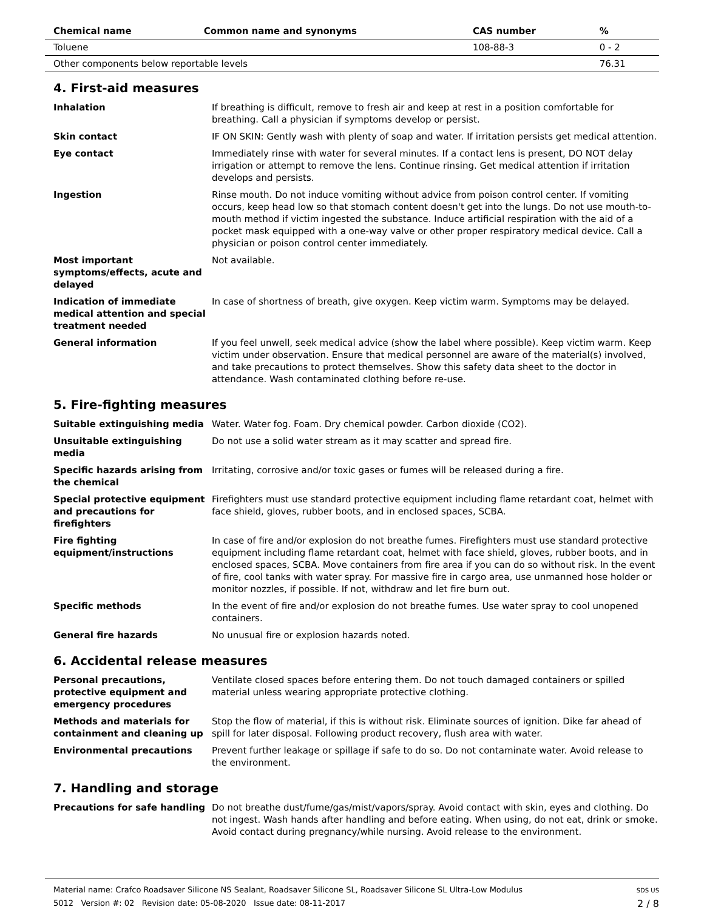| Chemical name | Common name and synonyms | CAS number | % |
| --- | --- | --- | --- |
| Toluene | | 108-88-3 | 0 - 2 |
| Other components below reportable levels | | | 76.31 |
4. First-aid measures
| Inhalation | If breathing is difficult, remove to fresh air and keep at rest in a position comfortable for breathing. Call a physician if symptoms develop or persist. |
| Skin contact | IF ON SKIN: Gently wash with plenty of soap and water. If irritation persists get medical attention. |
| Eye contact | Immediately rinse with water for several minutes. If a contact lens is present, DO NOT delay irrigation or attempt to remove the lens. Continue rinsing. Get medical attention if irritation develops and persists. |
| Ingestion | Rinse mouth. Do not induce vomiting without advice from poison control center. If vomiting occurs, keep head low so that stomach content doesn't get into the lungs. Do not use mouth-to-mouth method if victim ingested the substance. Induce artificial respiration with the aid of a pocket mask equipped with a one-way valve or other proper respiratory medical device. Call a physician or poison control center immediately. |
| Most important symptoms/effects, acute and delayed | Not available. |
| Indication of immediate medical attention and special treatment needed | In case of shortness of breath, give oxygen. Keep victim warm. Symptoms may be delayed. |
| General information | If you feel unwell, seek medical advice (show the label where possible). Keep victim warm. Keep victim under observation. Ensure that medical personnel are aware of the material(s) involved, and take precautions to protect themselves. Show this safety data sheet to the doctor in attendance. Wash contaminated clothing before re-use. |
5. Fire-fighting measures
| Suitable extinguishing media | Water. Water fog. Foam. Dry chemical powder. Carbon dioxide (CO2). |
| Unsuitable extinguishing media | Do not use a solid water stream as it may scatter and spread fire. |
| Specific hazards arising from the chemical | Irritating, corrosive and/or toxic gases or fumes will be released during a fire. |
| Special protective equipment and precautions for firefighters | Firefighters must use standard protective equipment including flame retardant coat, helmet with face shield, gloves, rubber boots, and in enclosed spaces, SCBA. |
| Fire fighting equipment/instructions | In case of fire and/or explosion do not breathe fumes. Firefighters must use standard protective equipment including flame retardant coat, helmet with face shield, gloves, rubber boots, and in enclosed spaces, SCBA. Move containers from fire area if you can do so without risk. In the event of fire, cool tanks with water spray. For massive fire in cargo area, use unmanned hose holder or monitor nozzles, if possible. If not, withdraw and let fire burn out. |
| Specific methods | In the event of fire and/or explosion do not breathe fumes. Use water spray to cool unopened containers. |
| General fire hazards | No unusual fire or explosion hazards noted. |
6. Accidental release measures
| Personal precautions, protective equipment and emergency procedures | Ventilate closed spaces before entering them. Do not touch damaged containers or spilled material unless wearing appropriate protective clothing. |
| Methods and materials for containment and cleaning up | Stop the flow of material, if this is without risk. Eliminate sources of ignition. Dike far ahead of spill for later disposal. Following product recovery, flush area with water. |
| Environmental precautions | Prevent further leakage or spillage if safe to do so. Do not contaminate water. Avoid release to the environment. |
7. Handling and storage
| Precautions for safe handling | Do not breathe dust/fume/gas/mist/vapors/spray. Avoid contact with skin, eyes and clothing. Do not ingest. Wash hands after handling and before eating. When using, do not eat, drink or smoke. Avoid contact during pregnancy/while nursing. Avoid release to the environment. |
Material name: Crafco Roadsaver Silicone NS Sealant, Roadsaver Silicone SL, Roadsaver Silicone SL Ultra-Low Modulus
5012 Version #: 02 Revision date: 05-08-2020 Issue date: 08-11-2017
SDS US
2 / 8